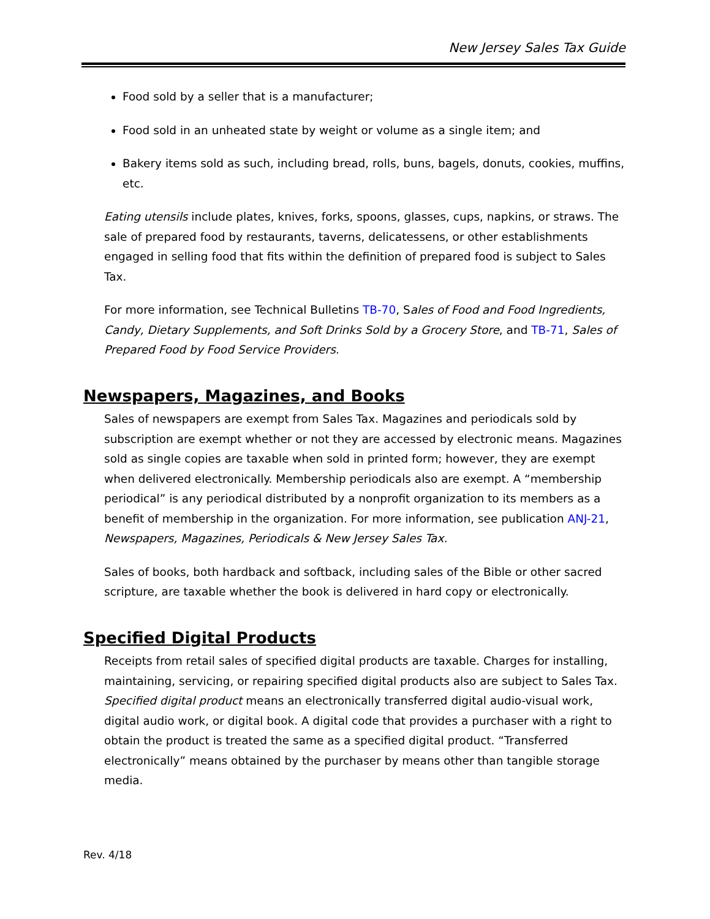New Jersey Sales Tax Guide
Food sold by a seller that is a manufacturer;
Food sold in an unheated state by weight or volume as a single item; and
Bakery items sold as such, including bread, rolls, buns, bagels, donuts, cookies, muffins, etc.
Eating utensils include plates, knives, forks, spoons, glasses, cups, napkins, or straws. The sale of prepared food by restaurants, taverns, delicatessens, or other establishments engaged in selling food that fits within the definition of prepared food is subject to Sales Tax.
For more information, see Technical Bulletins TB-70, Sales of Food and Food Ingredients, Candy, Dietary Supplements, and Soft Drinks Sold by a Grocery Store, and TB-71, Sales of Prepared Food by Food Service Providers.
Newspapers, Magazines, and Books
Sales of newspapers are exempt from Sales Tax. Magazines and periodicals sold by subscription are exempt whether or not they are accessed by electronic means. Magazines sold as single copies are taxable when sold in printed form; however, they are exempt when delivered electronically. Membership periodicals also are exempt. A “membership periodical” is any periodical distributed by a nonprofit organization to its members as a benefit of membership in the organization. For more information, see publication ANJ-21, Newspapers, Magazines, Periodicals & New Jersey Sales Tax.
Sales of books, both hardback and softback, including sales of the Bible or other sacred scripture, are taxable whether the book is delivered in hard copy or electronically.
Specified Digital Products
Receipts from retail sales of specified digital products are taxable. Charges for installing, maintaining, servicing, or repairing specified digital products also are subject to Sales Tax. Specified digital product means an electronically transferred digital audio-visual work, digital audio work, or digital book. A digital code that provides a purchaser with a right to obtain the product is treated the same as a specified digital product. “Transferred electronically” means obtained by the purchaser by means other than tangible storage media.
Rev. 4/18